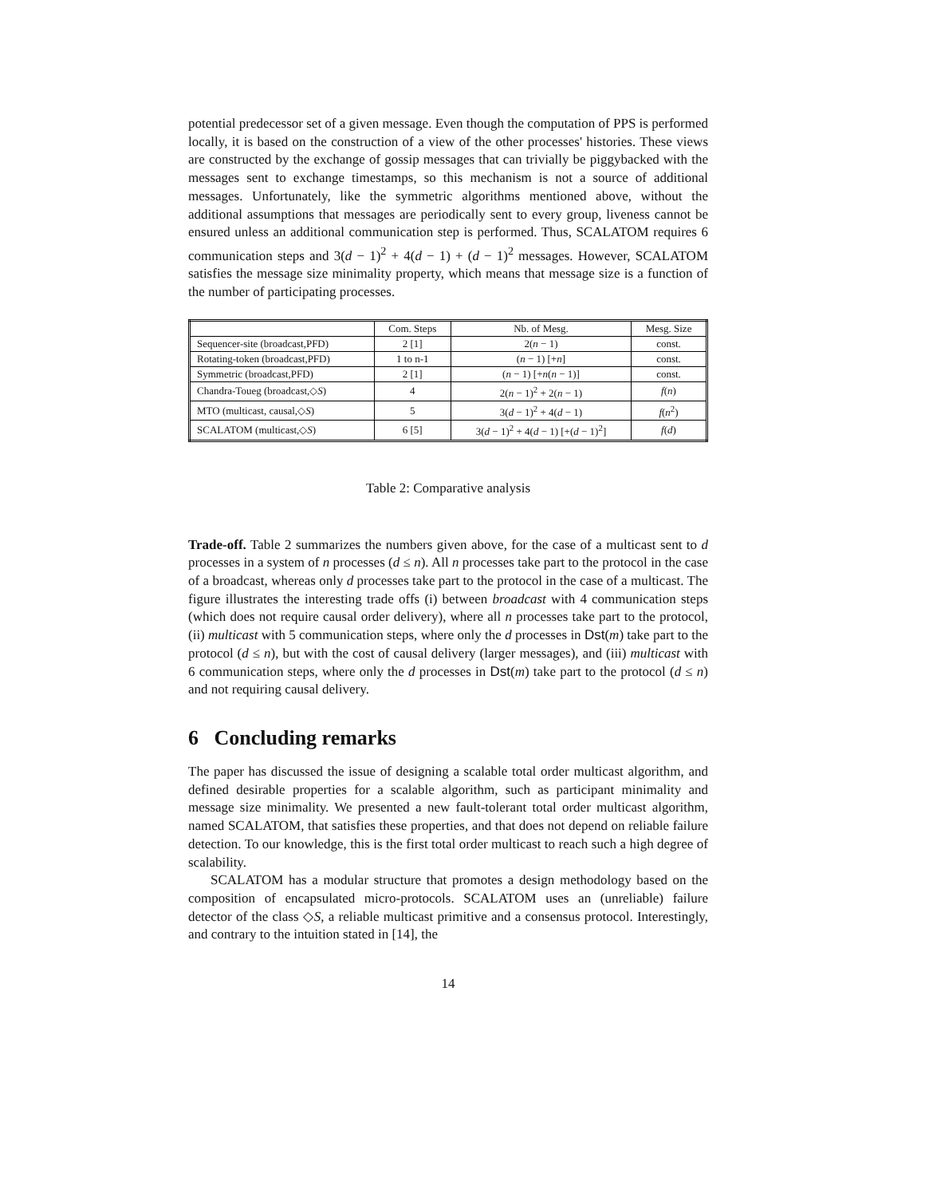potential predecessor set of a given message. Even though the computation of PPS is performed locally, it is based on the construction of a view of the other processes' histories. These views are constructed by the exchange of gossip messages that can trivially be piggybacked with the messages sent to exchange timestamps, so this mechanism is not a source of additional messages. Unfortunately, like the symmetric algorithms mentioned above, without the additional assumptions that messages are periodically sent to every group, liveness cannot be ensured unless an additional communication step is performed. Thus, SCALATOM requires 6 communication steps and 3(d − 1)<sup>2</sup> + 4(d − 1) + (d − 1)<sup>2</sup> messages. However, SCALATOM satisfies the message size minimality property, which means that message size is a function of the number of participating processes.
| | Com. Steps | Nb. of Mesg. | Mesg. Size |
| --- | --- | --- | --- |
| Sequencer-site (broadcast,PFD) | 2 [1] | 2( n − 1) | const. |
| Rotating-token (broadcast,PFD) | 1 to n-1 | ( n − 1) [+ n ] | const. |
| Symmetric (broadcast,PFD) | 2 [1] | ( n − 1) [+ n ( n − 1)] | const. |
| Chandra-Toueg (broadcast,◇ S ) | 4 | 2( n − 1)<sup>2</sup> + 2( n − 1) | f ( n ) |
| MTO (multicast, causal,◇ S ) | 5 | 3( d − 1)<sup>2</sup> + 4( d − 1) | f ( n<sup>2</sup>) |
| SCALATOM (multicast,◇ S ) | 6 [5] | 3( d − 1)<sup>2</sup> + 4( d − 1) [+( d − 1)<sup>2</sup>] | f ( d ) |
Table 2: Comparative analysis
Trade-off. Table 2 summarizes the numbers given above, for the case of a multicast sent to d processes in a system of n processes (d ≤ n). All n processes take part to the protocol in the case of a broadcast, whereas only d processes take part to the protocol in the case of a multicast. The figure illustrates the interesting trade offs (i) between broadcast with 4 communication steps (which does not require causal order delivery), where all n processes take part to the protocol, (ii) multicast with 5 communication steps, where only the d processes in Dst(m) take part to the protocol (d ≤ n), but with the cost of causal delivery (larger messages), and (iii) multicast with 6 communication steps, where only the d processes in Dst(m) take part to the protocol (d ≤ n) and not requiring causal delivery.
6 Concluding remarks
The paper has discussed the issue of designing a scalable total order multicast algorithm, and defined desirable properties for a scalable algorithm, such as participant minimality and message size minimality. We presented a new fault-tolerant total order multicast algorithm, named SCALATOM, that satisfies these properties, and that does not depend on reliable failure detection. To our knowledge, this is the first total order multicast to reach such a high degree of scalability.
SCALATOM has a modular structure that promotes a design methodology based on the composition of encapsulated micro-protocols. SCALATOM uses an (unreliable) failure detector of the class ◇S, a reliable multicast primitive and a consensus protocol. Interestingly, and contrary to the intuition stated in [14], the
14